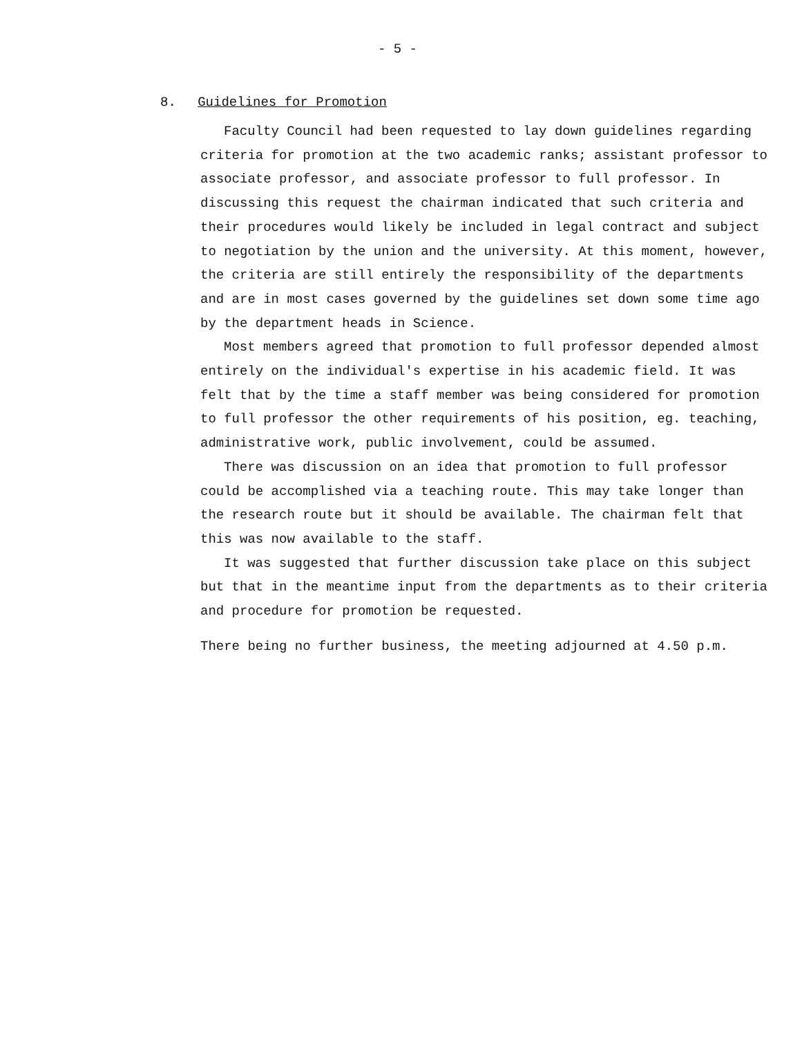- 5 -
8. Guidelines for Promotion
Faculty Council had been requested to lay down guidelines regarding criteria for promotion at the two academic ranks; assistant professor to associate professor, and associate professor to full professor. In discussing this request the chairman indicated that such criteria and their procedures would likely be included in legal contract and subject to negotiation by the union and the university. At this moment, however, the criteria are still entirely the responsibility of the departments and are in most cases governed by the guidelines set down some time ago by the department heads in Science.
Most members agreed that promotion to full professor depended almost entirely on the individual's expertise in his academic field. It was felt that by the time a staff member was being considered for promotion to full professor the other requirements of his position, eg. teaching, administrative work, public involvement, could be assumed.
There was discussion on an idea that promotion to full professor could be accomplished via a teaching route. This may take longer than the research route but it should be available. The chairman felt that this was now available to the staff.
It was suggested that further discussion take place on this subject but that in the meantime input from the departments as to their criteria and procedure for promotion be requested.
There being no further business, the meeting adjourned at 4.50 p.m.